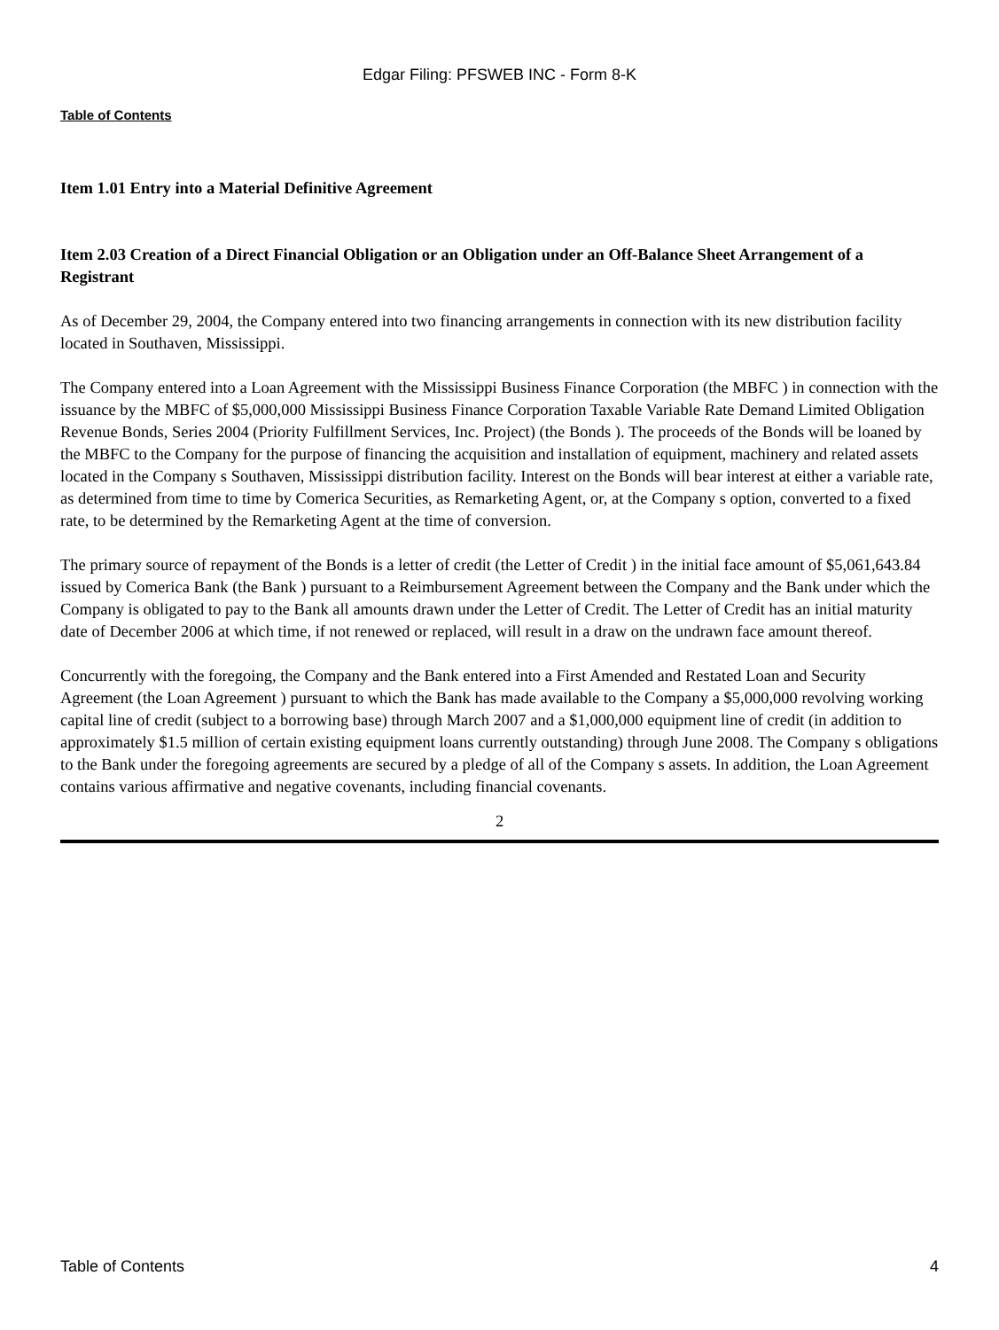Edgar Filing: PFSWEB INC - Form 8-K
Table of Contents
Item 1.01 Entry into a Material Definitive Agreement
Item 2.03 Creation of a Direct Financial Obligation or an Obligation under an Off-Balance Sheet Arrangement of a Registrant
As of December 29, 2004, the Company entered into two financing arrangements in connection with its new distribution facility located in Southaven, Mississippi.
The Company entered into a Loan Agreement with the Mississippi Business Finance Corporation (the MBFC ) in connection with the issuance by the MBFC of $5,000,000 Mississippi Business Finance Corporation Taxable Variable Rate Demand Limited Obligation Revenue Bonds, Series 2004 (Priority Fulfillment Services, Inc. Project) (the Bonds ). The proceeds of the Bonds will be loaned by the MBFC to the Company for the purpose of financing the acquisition and installation of equipment, machinery and related assets located in the Company s Southaven, Mississippi distribution facility. Interest on the Bonds will bear interest at either a variable rate, as determined from time to time by Comerica Securities, as Remarketing Agent, or, at the Company s option, converted to a fixed rate, to be determined by the Remarketing Agent at the time of conversion.
The primary source of repayment of the Bonds is a letter of credit (the Letter of Credit ) in the initial face amount of $5,061,643.84 issued by Comerica Bank (the Bank ) pursuant to a Reimbursement Agreement between the Company and the Bank under which the Company is obligated to pay to the Bank all amounts drawn under the Letter of Credit. The Letter of Credit has an initial maturity date of December 2006 at which time, if not renewed or replaced, will result in a draw on the undrawn face amount thereof.
Concurrently with the foregoing, the Company and the Bank entered into a First Amended and Restated Loan and Security Agreement (the Loan Agreement ) pursuant to which the Bank has made available to the Company a $5,000,000 revolving working capital line of credit (subject to a borrowing base) through March 2007 and a $1,000,000 equipment line of credit (in addition to approximately $1.5 million of certain existing equipment loans currently outstanding) through June 2008. The Company s obligations to the Bank under the foregoing agreements are secured by a pledge of all of the Company s assets. In addition, the Loan Agreement contains various affirmative and negative covenants, including financial covenants.
2
Table of Contents 4